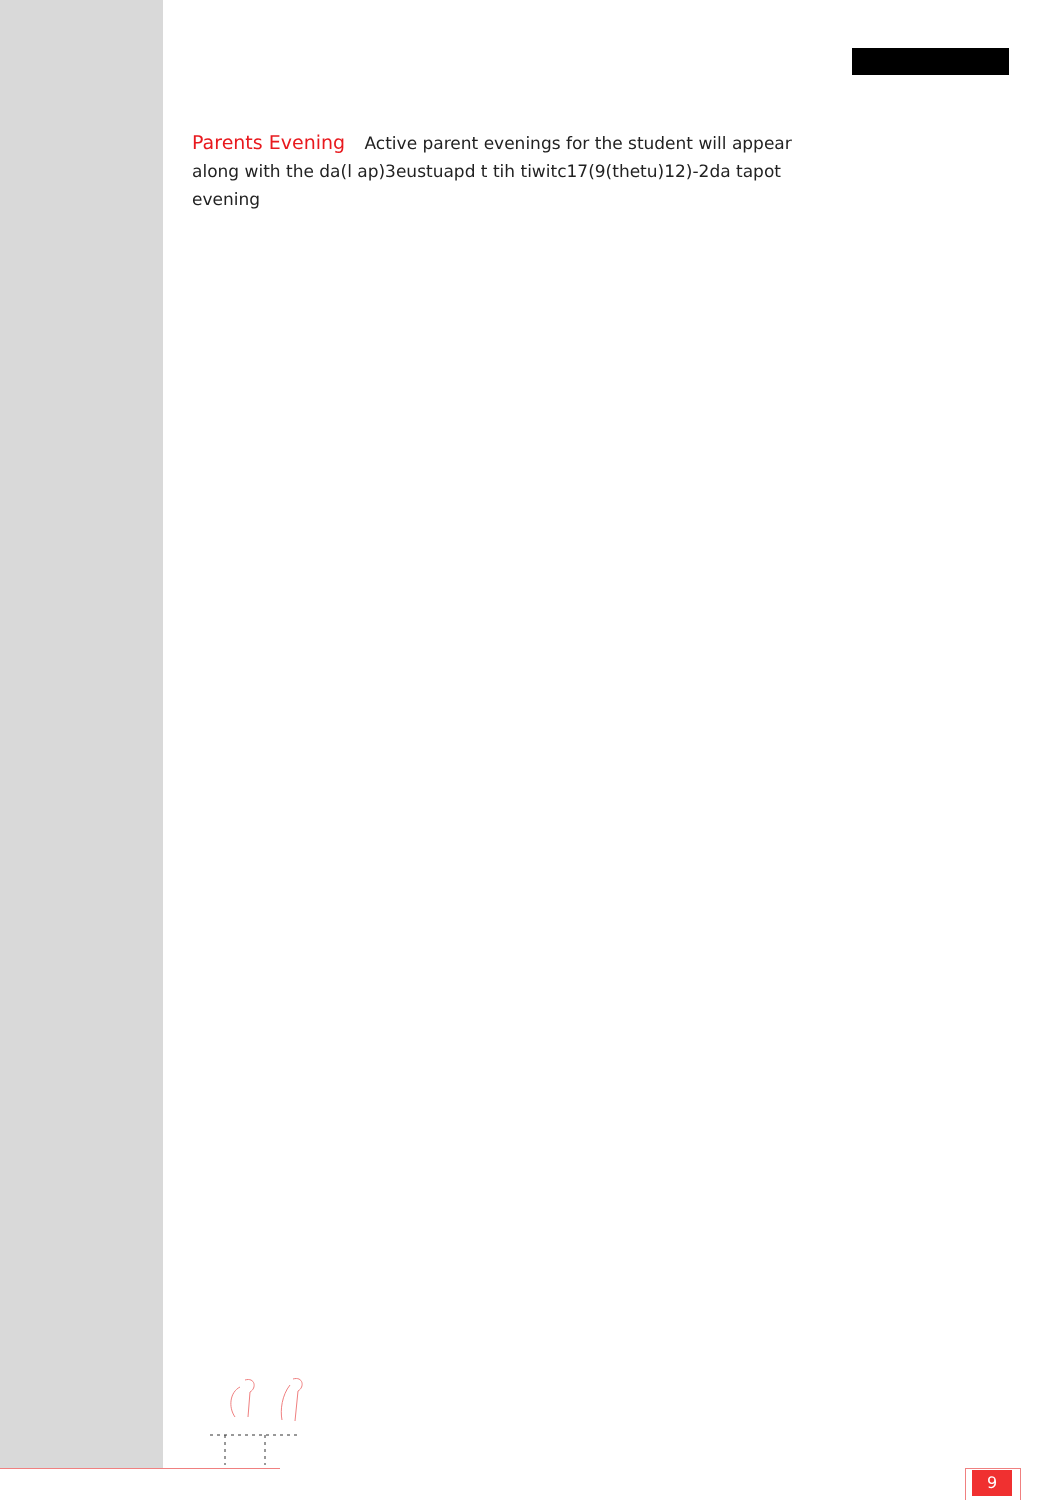Parents Evening Active parent evenings for the student will appear along with the da(l ap)3eustuapd t tih tiwitc17(9(thetu)12)-2da tapot evening
9